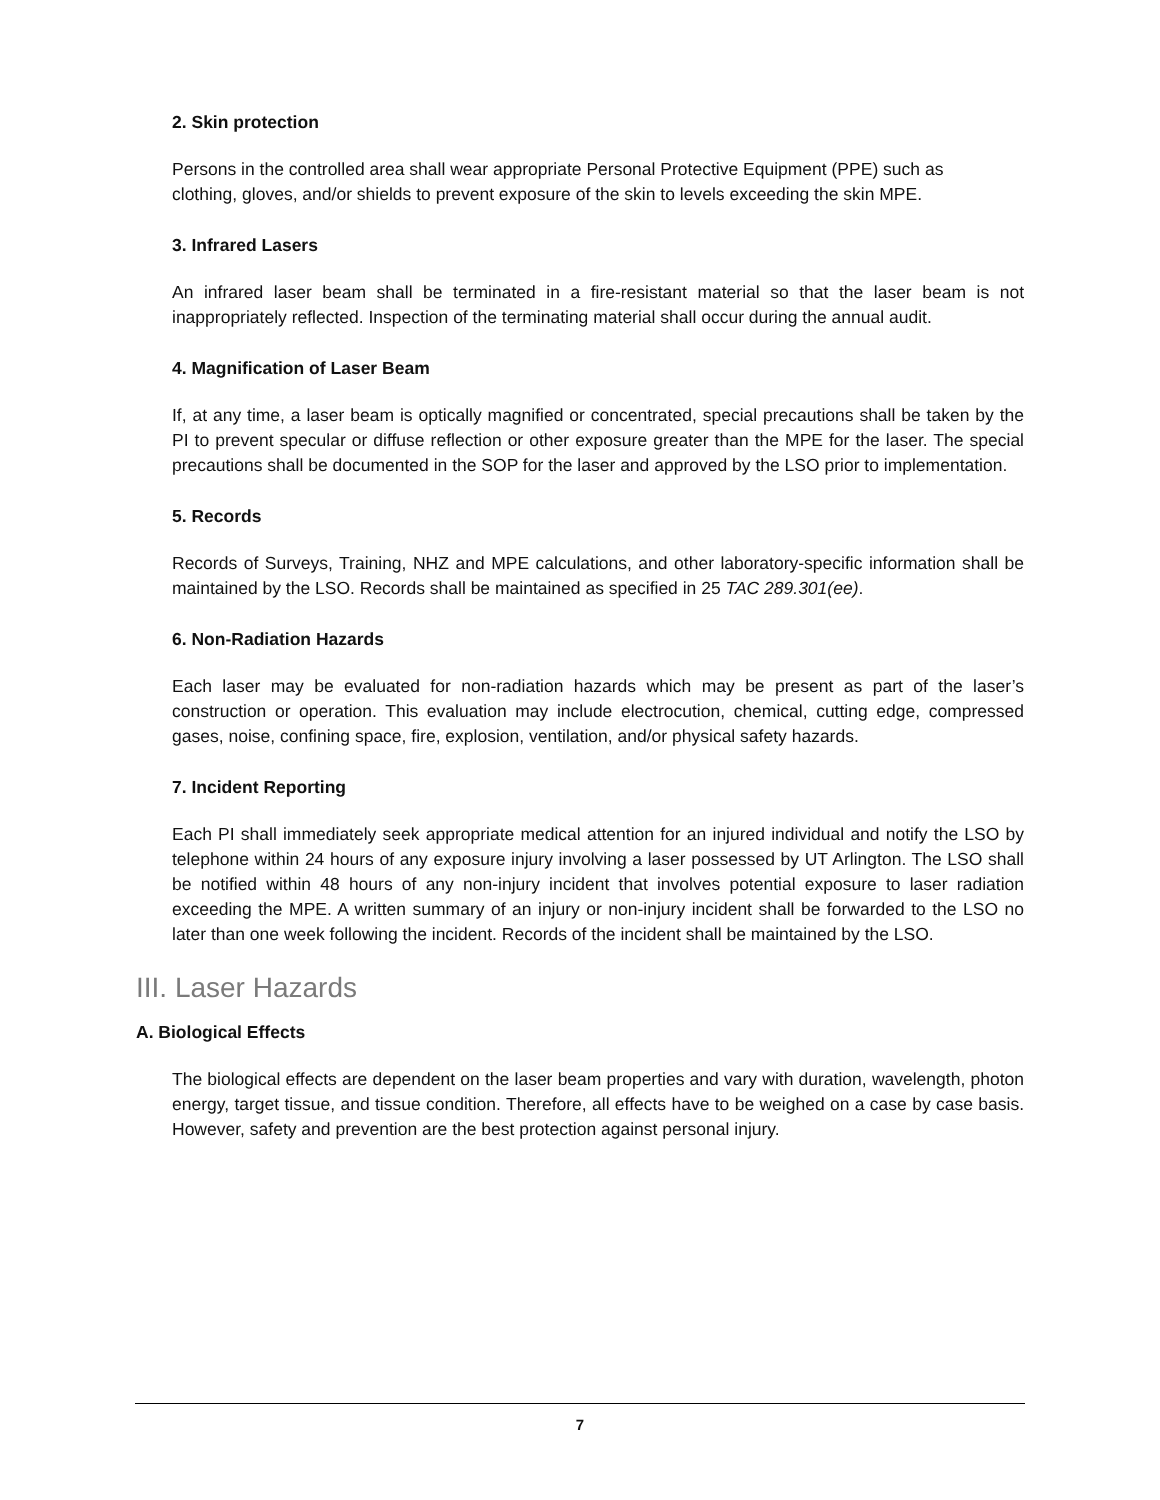2. Skin protection
Persons in the controlled area shall wear appropriate Personal Protective Equipment (PPE) such as clothing, gloves, and/or shields to prevent exposure of the skin to levels exceeding the skin MPE.
3. Infrared Lasers
An infrared laser beam shall be terminated in a fire-resistant material so that the laser beam is not inappropriately reflected. Inspection of the terminating material shall occur during the annual audit.
4. Magnification of Laser Beam
If, at any time, a laser beam is optically magnified or concentrated, special precautions shall be taken by the PI to prevent specular or diffuse reflection or other exposure greater than the MPE for the laser. The special precautions shall be documented in the SOP for the laser and approved by the LSO prior to implementation.
5. Records
Records of Surveys, Training, NHZ and MPE calculations, and other laboratory-specific information shall be maintained by the LSO. Records shall be maintained as specified in 25 TAC 289.301(ee).
6. Non-Radiation Hazards
Each laser may be evaluated for non-radiation hazards which may be present as part of the laser’s construction or operation. This evaluation may include electrocution, chemical, cutting edge, compressed gases, noise, confining space, fire, explosion, ventilation, and/or physical safety hazards.
7. Incident Reporting
Each PI shall immediately seek appropriate medical attention for an injured individual and notify the LSO by telephone within 24 hours of any exposure injury involving a laser possessed by UT Arlington. The LSO shall be notified within 48 hours of any non-injury incident that involves potential exposure to laser radiation exceeding the MPE. A written summary of an injury or non-injury incident shall be forwarded to the LSO no later than one week following the incident. Records of the incident shall be maintained by the LSO.
III. Laser Hazards
A. Biological Effects
The biological effects are dependent on the laser beam properties and vary with duration, wavelength, photon energy, target tissue, and tissue condition. Therefore, all effects have to be weighed on a case by case basis. However, safety and prevention are the best protection against personal injury.
7